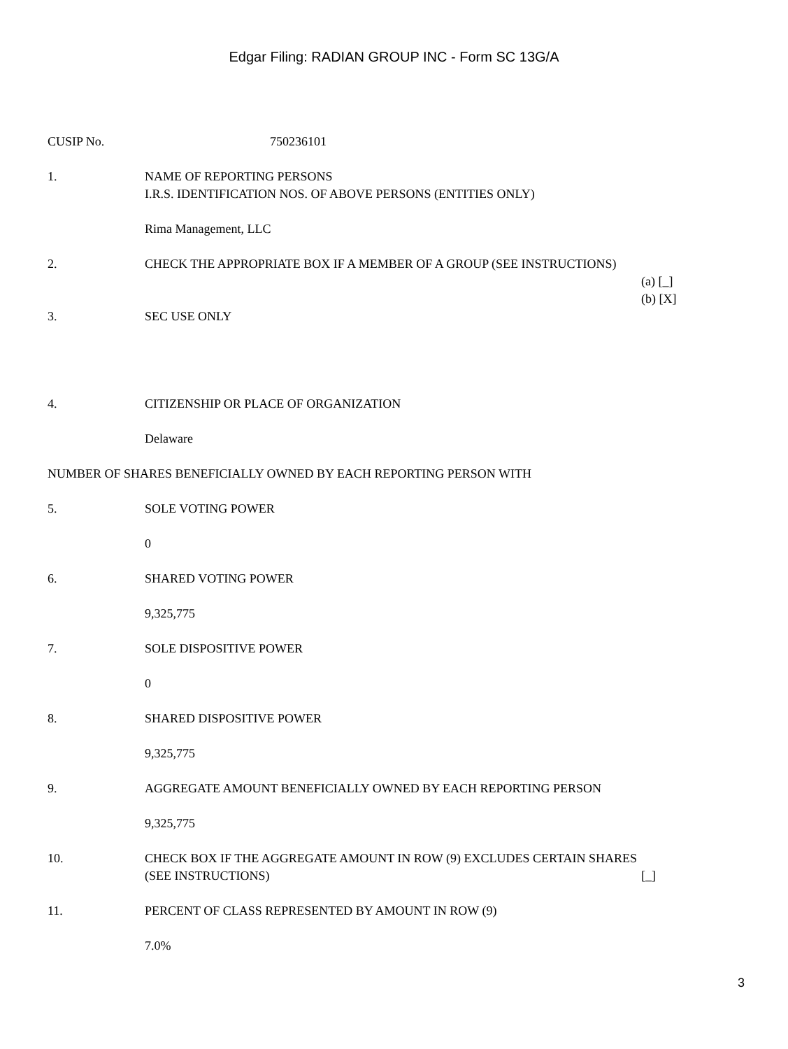Edgar Filing: RADIAN GROUP INC - Form SC 13G/A
CUSIP No. 750236101
1. NAME OF REPORTING PERSONS
I.R.S. IDENTIFICATION NOS. OF ABOVE PERSONS (ENTITIES ONLY)
Rima Management, LLC
2. CHECK THE APPROPRIATE BOX IF A MEMBER OF A GROUP (SEE INSTRUCTIONS)
(a) [_]
(b) [X]
3. SEC USE ONLY
4. CITIZENSHIP OR PLACE OF ORGANIZATION
Delaware
NUMBER OF SHARES BENEFICIALLY OWNED BY EACH REPORTING PERSON WITH
5. SOLE VOTING POWER
0
6. SHARED VOTING POWER
9,325,775
7. SOLE DISPOSITIVE POWER
0
8. SHARED DISPOSITIVE POWER
9,325,775
9. AGGREGATE AMOUNT BENEFICIALLY OWNED BY EACH REPORTING PERSON
9,325,775
10. CHECK BOX IF THE AGGREGATE AMOUNT IN ROW (9) EXCLUDES CERTAIN SHARES (SEE INSTRUCTIONS)
[_]
11. PERCENT OF CLASS REPRESENTED BY AMOUNT IN ROW (9)
7.0%
3